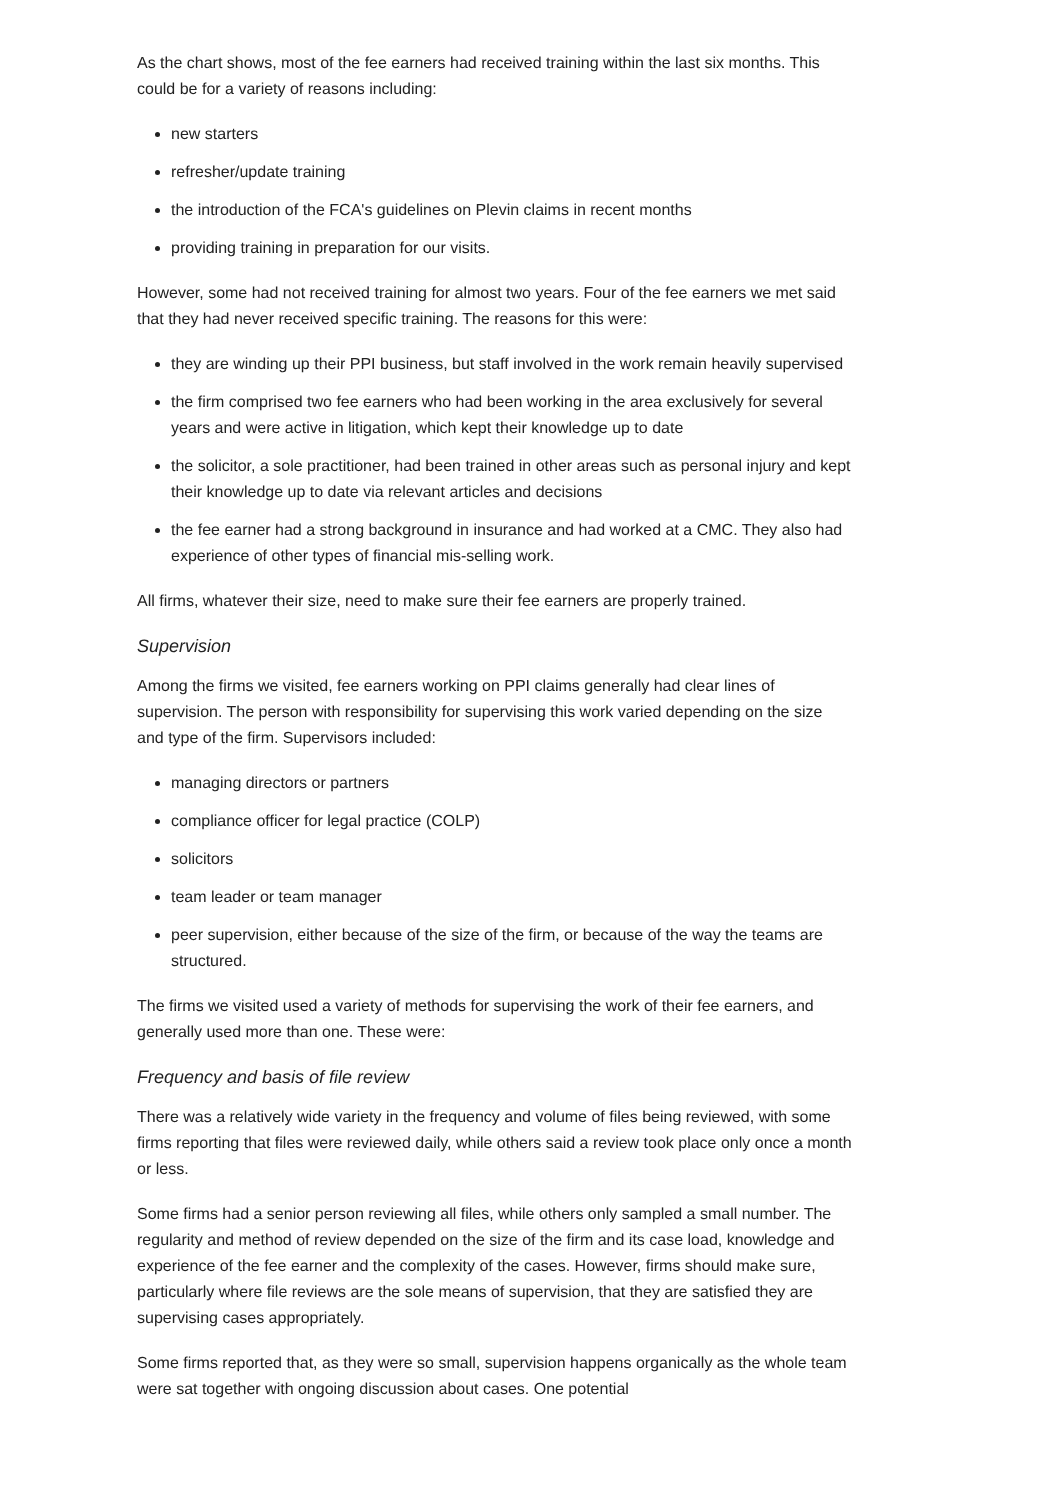As the chart shows, most of the fee earners had received training within the last six months. This could be for a variety of reasons including:
new starters
refresher/update training
the introduction of the FCA's guidelines on Plevin claims in recent months
providing training in preparation for our visits.
However, some had not received training for almost two years. Four of the fee earners we met said that they had never received specific training. The reasons for this were:
they are winding up their PPI business, but staff involved in the work remain heavily supervised
the firm comprised two fee earners who had been working in the area exclusively for several years and were active in litigation, which kept their knowledge up to date
the solicitor, a sole practitioner, had been trained in other areas such as personal injury and kept their knowledge up to date via relevant articles and decisions
the fee earner had a strong background in insurance and had worked at a CMC. They also had experience of other types of financial mis-selling work.
All firms, whatever their size, need to make sure their fee earners are properly trained.
Supervision
Among the firms we visited, fee earners working on PPI claims generally had clear lines of supervision. The person with responsibility for supervising this work varied depending on the size and type of the firm. Supervisors included:
managing directors or partners
compliance officer for legal practice (COLP)
solicitors
team leader or team manager
peer supervision, either because of the size of the firm, or because of the way the teams are structured.
The firms we visited used a variety of methods for supervising the work of their fee earners, and generally used more than one. These were:
Frequency and basis of file review
There was a relatively wide variety in the frequency and volume of files being reviewed, with some firms reporting that files were reviewed daily, while others said a review took place only once a month or less.
Some firms had a senior person reviewing all files, while others only sampled a small number. The regularity and method of review depended on the size of the firm and its case load, knowledge and experience of the fee earner and the complexity of the cases. However, firms should make sure, particularly where file reviews are the sole means of supervision, that they are satisfied they are supervising cases appropriately.
Some firms reported that, as they were so small, supervision happens organically as the whole team were sat together with ongoing discussion about cases. One potential